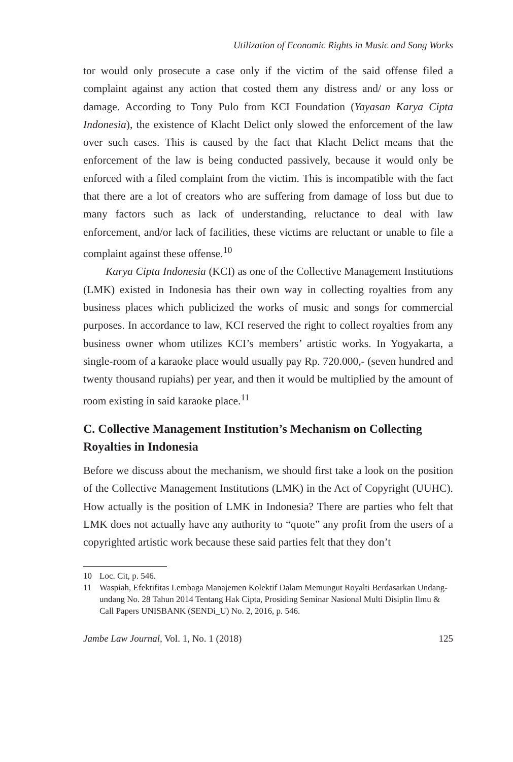Utilization of Economic Rights in Music and Song Works
tor would only prosecute a case only if the victim of the said offense filed a complaint against any action that costed them any distress and/ or any loss or damage. According to Tony Pulo from KCI Foundation (Yayasan Karya Cipta Indonesia), the existence of Klacht Delict only slowed the enforcement of the law over such cases. This is caused by the fact that Klacht Delict means that the enforcement of the law is being conducted passively, because it would only be enforced with a filed complaint from the victim. This is incompatible with the fact that there are a lot of creators who are suffering from damage of loss but due to many factors such as lack of understanding, reluctance to deal with law enforcement, and/or lack of facilities, these victims are reluctant or unable to file a complaint against these offense.<sup>10</sup>
Karya Cipta Indonesia (KCI) as one of the Collective Management Institutions (LMK) existed in Indonesia has their own way in collecting royalties from any business places which publicized the works of music and songs for commercial purposes. In accordance to law, KCI reserved the right to collect royalties from any business owner whom utilizes KCI’s members’ artistic works. In Yogyakarta, a single-room of a karaoke place would usually pay Rp. 720.000,- (seven hundred and twenty thousand rupiahs) per year, and then it would be multiplied by the amount of room existing in said karaoke place.<sup>11</sup>
C. Collective Management Institution’s Mechanism on Collecting Royalties in Indonesia
Before we discuss about the mechanism, we should first take a look on the position of the Collective Management Institutions (LMK) in the Act of Copyright (UUHC). How actually is the position of LMK in Indonesia? There are parties who felt that LMK does not actually have any authority to “quote” any profit from the users of a copyrighted artistic work because these said parties felt that they don’t
10 Loc. Cit, p. 546.
11 Waspiah, Efektifitas Lembaga Manajemen Kolektif Dalam Memungut Royalti Berdasarkan Undang-undang No. 28 Tahun 2014 Tentang Hak Cipta, Prosiding Seminar Nasional Multi Disiplin Ilmu & Call Papers UNISBANK (SENDi_U) No. 2, 2016, p. 546.
Jambe Law Journal, Vol. 1, No. 1 (2018) 125